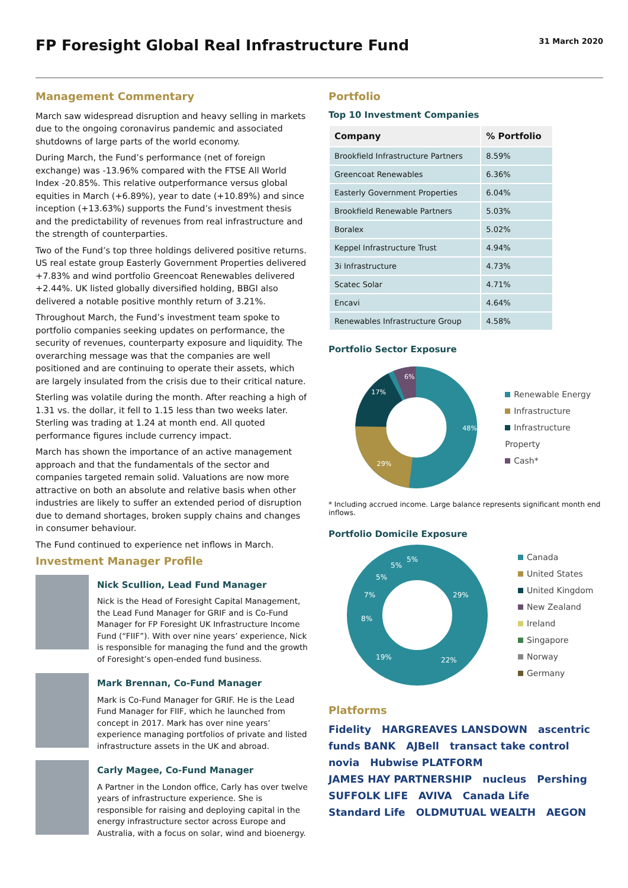FP Foresight Global Real Infrastructure Fund
31 March 2020
Management Commentary
March saw widespread disruption and heavy selling in markets due to the ongoing coronavirus pandemic and associated shutdowns of large parts of the world economy.
During March, the Fund’s performance (net of foreign exchange) was -13.96% compared with the FTSE All World Index -20.85%. This relative outperformance versus global equities in March (+6.89%), year to date (+10.89%) and since inception (+13.63%) supports the Fund’s investment thesis and the predictability of revenues from real infrastructure and the strength of counterparties.
Two of the Fund’s top three holdings delivered positive returns. US real estate group Easterly Government Properties delivered +7.83% and wind portfolio Greencoat Renewables delivered +2.44%. UK listed globally diversified holding, BBGI also delivered a notable positive monthly return of 3.21%.
Throughout March, the Fund’s investment team spoke to portfolio companies seeking updates on performance, the security of revenues, counterparty exposure and liquidity. The overarching message was that the companies are well positioned and are continuing to operate their assets, which are largely insulated from the crisis due to their critical nature.
Sterling was volatile during the month. After reaching a high of 1.31 vs. the dollar, it fell to 1.15 less than two weeks later. Sterling was trading at 1.24 at month end. All quoted performance figures include currency impact.
March has shown the importance of an active management approach and that the fundamentals of the sector and companies targeted remain solid. Valuations are now more attractive on both an absolute and relative basis when other industries are likely to suffer an extended period of disruption due to demand shortages, broken supply chains and changes in consumer behaviour.
The Fund continued to experience net inflows in March.
Investment Manager Profile
Nick Scullion, Lead Fund Manager
Nick is the Head of Foresight Capital Management, the Lead Fund Manager for GRIF and is Co-Fund Manager for FP Foresight UK Infrastructure Income Fund (“FIIF”). With over nine years’ experience, Nick is responsible for managing the fund and the growth of Foresight’s open-ended fund business.
Mark Brennan, Co-Fund Manager
Mark is Co-Fund Manager for GRIF. He is the Lead Fund Manager for FIIF, which he launched from concept in 2017. Mark has over nine years’ experience managing portfolios of private and listed infrastructure assets in the UK and abroad.
Carly Magee, Co-Fund Manager
A Partner in the London office, Carly has over twelve years of infrastructure experience. She is responsible for raising and deploying capital in the energy infrastructure sector across Europe and Australia, with a focus on solar, wind and bioenergy.
Portfolio
Top 10 Investment Companies
| Company | % Portfolio |
| --- | --- |
| Brookfield Infrastructure Partners | 8.59% |
| Greencoat Renewables | 6.36% |
| Easterly Government Properties | 6.04% |
| Brookfield Renewable Partners | 5.03% |
| Boralex | 5.02% |
| Keppel Infrastructure Trust | 4.94% |
| 3i Infrastructure | 4.73% |
| Scatec Solar | 4.71% |
| Encavi | 4.64% |
| Renewables Infrastructure Group | 4.58% |
Portfolio Sector Exposure
48%
29%
17%
6%
Renewable Energy
Infrastructure
Infrastructure Property
Cash*
* Including accrued income. Large balance represents significant month end inflows.
Portfolio Domicile Exposure
29%
22%
19%
8%
7%
5%
5%
5%
Canada
United States
United Kingdom
New Zealand
Ireland
Singapore
Norway
Germany
Platforms
Fidelity HARGREAVES LANSDOWN ascentric funds BANK AJBell transact take control novia Hubwise PLATFORM JAMES HAY PARTNERSHIP nucleus Pershing SUFFOLK LIFE AVIVA Canada Life Standard Life OLDMUTUAL WEALTH AEGON